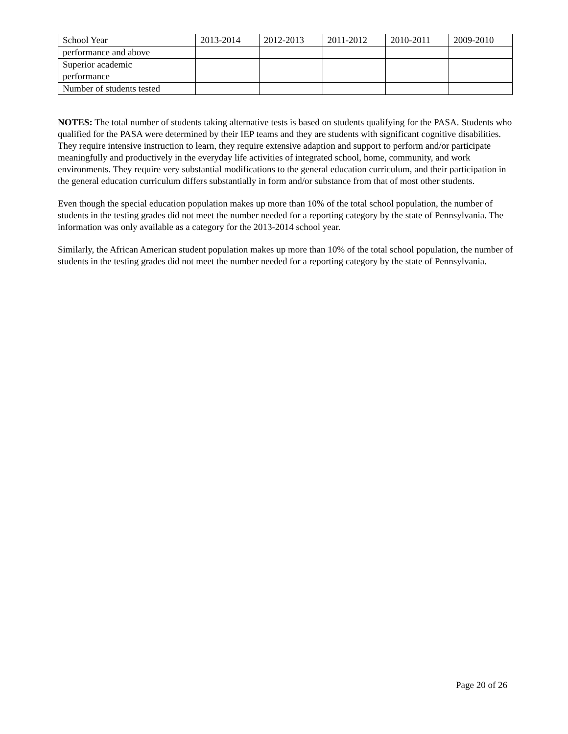| School Year | 2013-2014 | 2012-2013 | 2011-2012 | 2010-2011 | 2009-2010 |
| performance and above | | | | | |
| Superior academic performance | | | | | |
| Number of students tested | | | | | |
NOTES: The total number of students taking alternative tests is based on students qualifying for the PASA. Students who qualified for the PASA were determined by their IEP teams and they are students with significant cognitive disabilities. They require intensive instruction to learn, they require extensive adaption and support to perform and/or participate meaningfully and productively in the everyday life activities of integrated school, home, community, and work environments. They require very substantial modifications to the general education curriculum, and their participation in the general education curriculum differs substantially in form and/or substance from that of most other students.
Even though the special education population makes up more than 10% of the total school population, the number of students in the testing grades did not meet the number needed for a reporting category by the state of Pennsylvania. The information was only available as a category for the 2013-2014 school year.
Similarly, the African American student population makes up more than 10% of the total school population, the number of students in the testing grades did not meet the number needed for a reporting category by the state of Pennsylvania.
Page 20 of 26